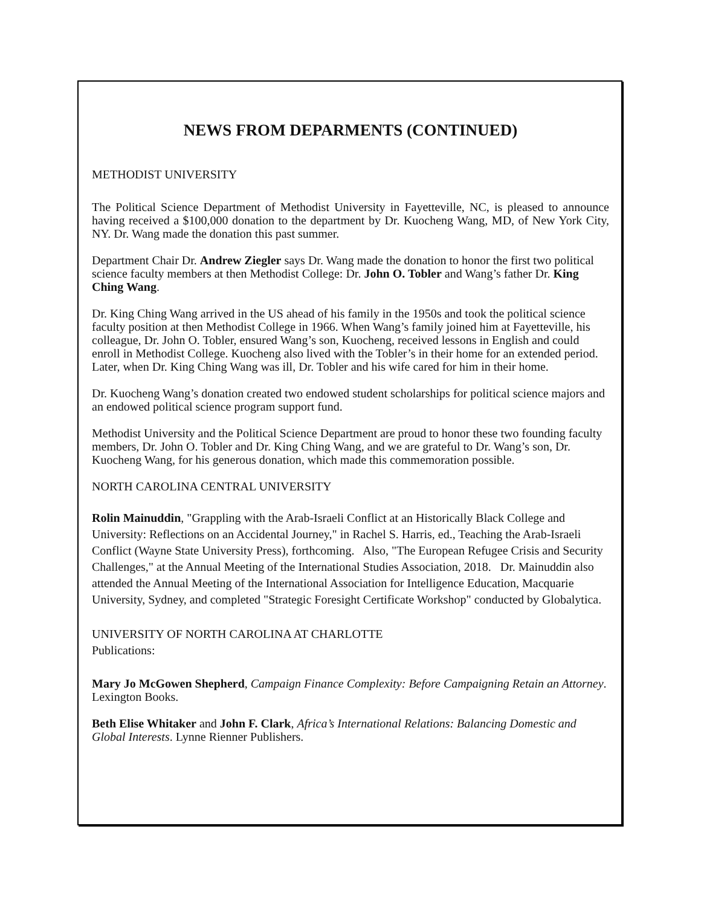NEWS FROM DEPARMENTS (CONTINUED)
METHODIST UNIVERSITY
The Political Science Department of Methodist University in Fayetteville, NC, is pleased to announce having received a $100,000 donation to the department by Dr. Kuocheng Wang, MD, of New York City, NY. Dr. Wang made the donation this past summer.
Department Chair Dr. Andrew Ziegler says Dr. Wang made the donation to honor the first two political science faculty members at then Methodist College: Dr. John O. Tobler and Wang’s father Dr. King Ching Wang.
Dr. King Ching Wang arrived in the US ahead of his family in the 1950s and took the political science faculty position at then Methodist College in 1966. When Wang’s family joined him at Fayetteville, his colleague, Dr. John O. Tobler, ensured Wang’s son, Kuocheng, received lessons in English and could enroll in Methodist College. Kuocheng also lived with the Tobler’s in their home for an extended period. Later, when Dr. King Ching Wang was ill, Dr. Tobler and his wife cared for him in their home.
Dr. Kuocheng Wang’s donation created two endowed student scholarships for political science majors and an endowed political science program support fund.
Methodist University and the Political Science Department are proud to honor these two founding faculty members, Dr. John O. Tobler and Dr. King Ching Wang, and we are grateful to Dr. Wang’s son, Dr. Kuocheng Wang, for his generous donation, which made this commemoration possible.
NORTH CAROLINA CENTRAL UNIVERSITY
Rolin Mainuddin, "Grappling with the Arab-Israeli Conflict at an Historically Black College and University: Reflections on an Accidental Journey," in Rachel S. Harris, ed., Teaching the Arab-Israeli Conflict (Wayne State University Press), forthcoming. Also, "The European Refugee Crisis and Security Challenges," at the Annual Meeting of the International Studies Association, 2018. Dr. Mainuddin also attended the Annual Meeting of the International Association for Intelligence Education, Macquarie University, Sydney, and completed "Strategic Foresight Certificate Workshop" conducted by Globalytica.
UNIVERSITY OF NORTH CAROLINA AT CHARLOTTE
Publications:
Mary Jo McGowen Shepherd, Campaign Finance Complexity: Before Campaigning Retain an Attorney. Lexington Books.
Beth Elise Whitaker and John F. Clark, Africa’s International Relations: Balancing Domestic and Global Interests. Lynne Rienner Publishers.